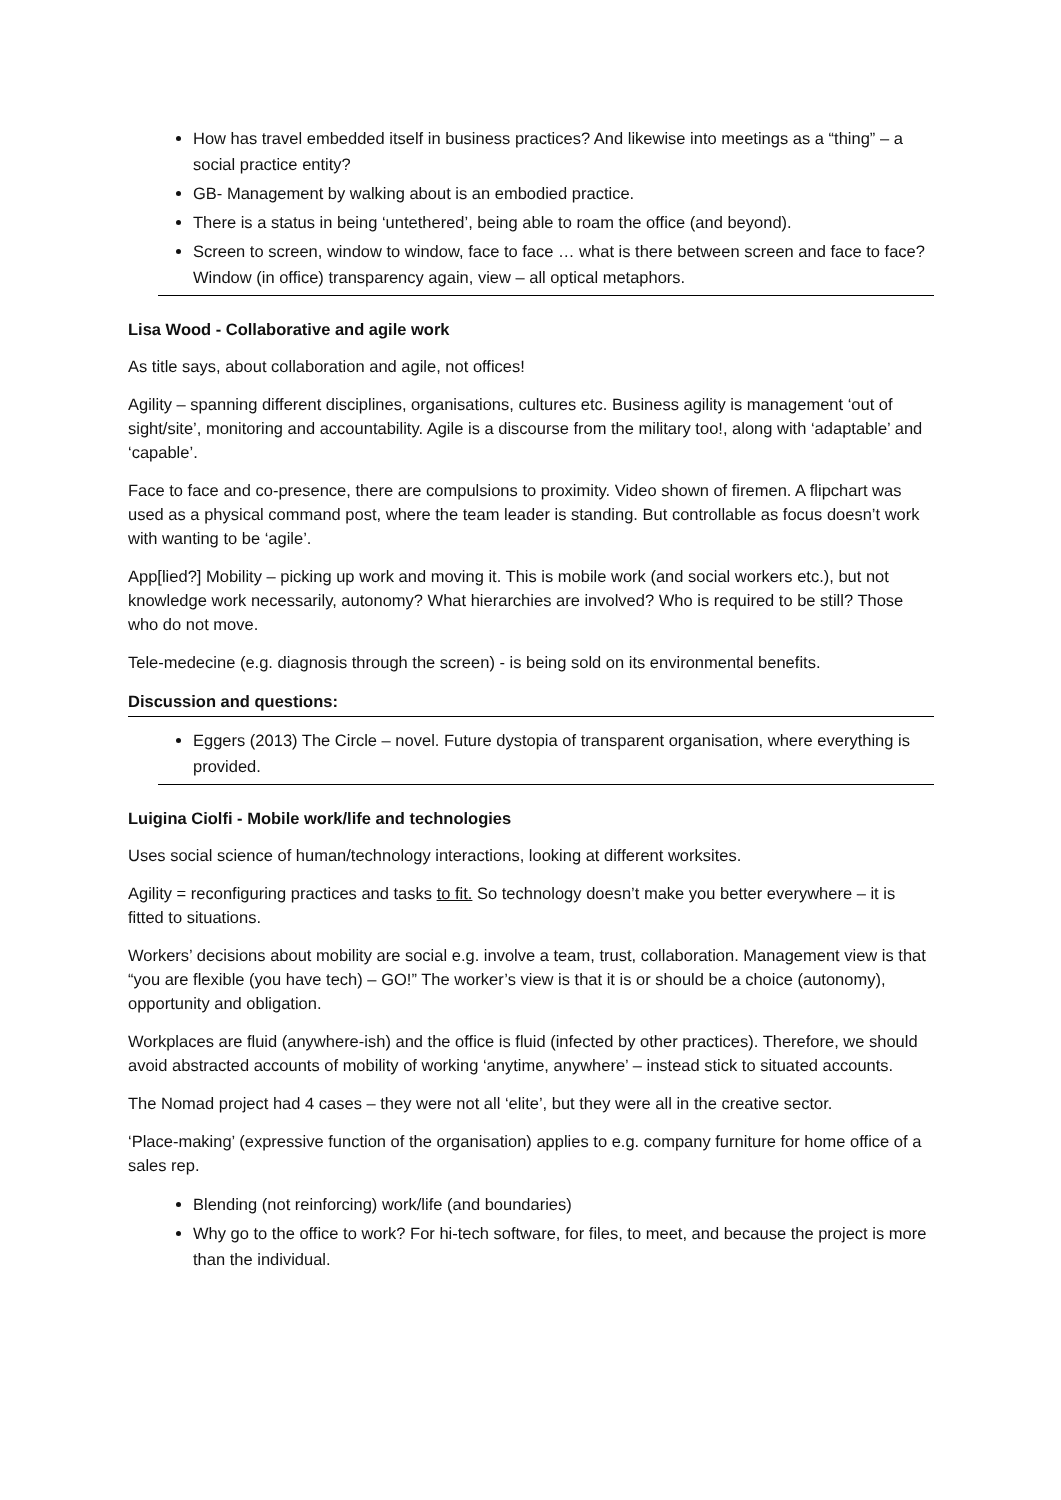How has travel embedded itself in business practices? And likewise into meetings as a “thing” – a social practice entity?
GB- Management by walking about is an embodied practice.
There is a status in being ‘untethered’, being able to roam the office (and beyond).
Screen to screen, window to window, face to face … what is there between screen and face to face? Window (in office) transparency again, view – all optical metaphors.
Lisa Wood - Collaborative and agile work
As title says, about collaboration and agile, not offices!
Agility – spanning different disciplines, organisations, cultures etc. Business agility is management ‘out of sight/site’, monitoring and accountability. Agile is a discourse from the military too!, along with ‘adaptable’ and ‘capable’.
Face to face and co-presence, there are compulsions to proximity. Video shown of firemen. A flipchart was used as a physical command post, where the team leader is standing. But controllable as focus doesn’t work with wanting to be ‘agile’.
App[lied?] Mobility – picking up work and moving it. This is mobile work (and social workers etc.), but not knowledge work necessarily, autonomy? What hierarchies are involved? Who is required to be still? Those who do not move.
Tele-medecine (e.g. diagnosis through the screen) - is being sold on its environmental benefits.
Discussion and questions:
Eggers (2013) The Circle – novel. Future dystopia of transparent organisation, where everything is provided.
Luigina Ciolfi - Mobile work/life and technologies
Uses social science of human/technology interactions, looking at different worksites.
Agility = reconfiguring practices and tasks to fit. So technology doesn’t make you better everywhere – it is fitted to situations.
Workers’ decisions about mobility are social e.g. involve a team, trust, collaboration. Management view is that “you are flexible (you have tech) – GO!” The worker’s view is that it is or should be a choice (autonomy), opportunity and obligation.
Workplaces are fluid (anywhere-ish) and the office is fluid (infected by other practices). Therefore, we should avoid abstracted accounts of mobility of working ‘anytime, anywhere’ – instead stick to situated accounts.
The Nomad project had 4 cases – they were not all ‘elite’, but they were all in the creative sector.
‘Place-making’ (expressive function of the organisation) applies to e.g. company furniture for home office of a sales rep.
Blending (not reinforcing) work/life (and boundaries)
Why go to the office to work? For hi-tech software, for files, to meet, and because the project is more than the individual.